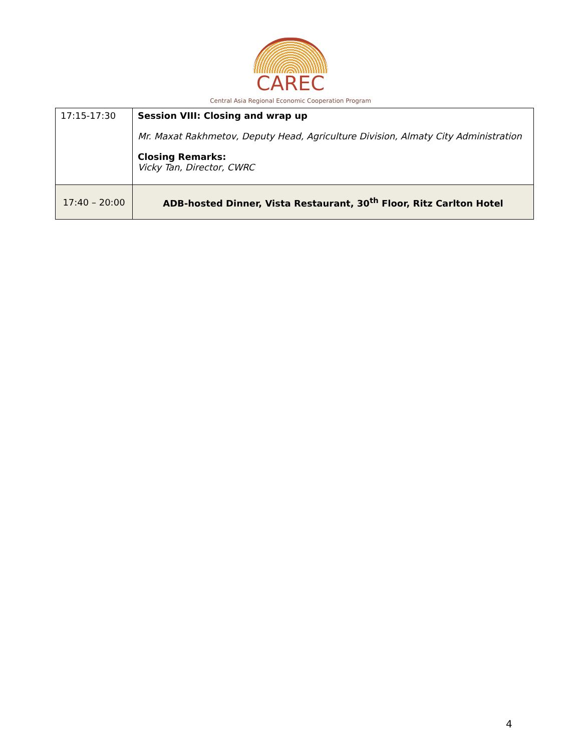CAREC
Central Asia Regional Economic Cooperation Program
| 17:15-17:30 | Session VIII: Closing and wrap up Mr. Maxat Rakhmetov, Deputy Head, Agriculture Division, Almaty City Administration Closing Remarks: Vicky Tan, Director, CWRC |
| 17:40 – 20:00 | ADB-hosted Dinner, Vista Restaurant, 30<sup>th</sup> Floor, Ritz Carlton Hotel |
4